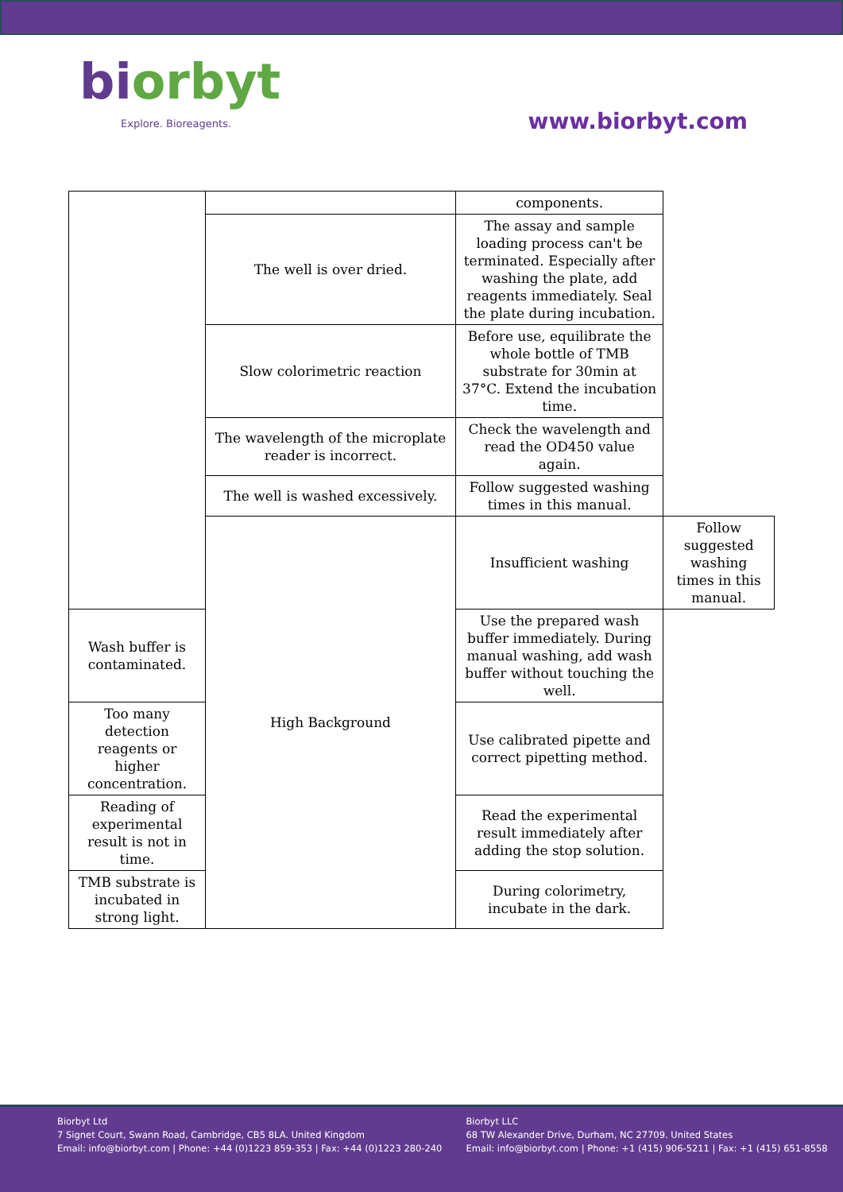biorbyt
Explore. Bioreagents.
www.biorbyt.com
| | | components. | |
| | The well is over dried. | The assay and sample loading process can't be terminated. Especially after washing the plate, add reagents immediately. Seal the plate during incubation. | |
| | Slow colorimetric reaction | Before use, equilibrate the whole bottle of TMB substrate for 30min at 37°C. Extend the incubation time. | |
| | The wavelength of the microplate reader is incorrect. | Check the wavelength and read the OD450 value again. | |
| | The well is washed excessively. | Follow suggested washing times in this manual. | |
| | High Background | Insufficient washing | Follow suggested washing times in this manual. |
| Wash buffer is contaminated. | | Use the prepared wash buffer immediately. During manual washing, add wash buffer without touching the well. | |
| Too many detection reagents or higher concentration. | | Use calibrated pipette and correct pipetting method. | |
| Reading of experimental result is not in time. | | Read the experimental result immediately after adding the stop solution. | |
| TMB substrate is incubated in strong light. | | During colorimetry, incubate in the dark. | |
Biorbyt Ltd
7 Signet Court, Swann Road, Cambridge, CB5 8LA. United Kingdom
Email: info@biorbyt.com | Phone: +44 (0)1223 859-353 | Fax: +44 (0)1223 280-240
Biorbyt LLC
68 TW Alexander Drive, Durham, NC 27709. United States
Email: info@biorbyt.com | Phone: +1 (415) 906-5211 | Fax: +1 (415) 651-8558